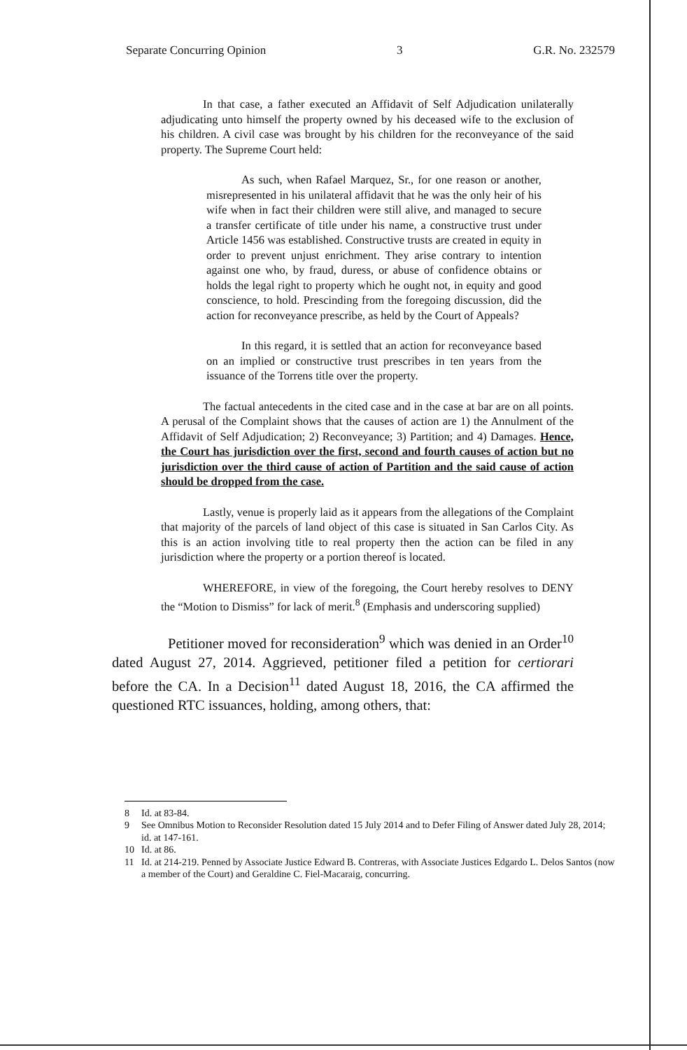Separate Concurring Opinion 3 G.R. No. 232579
In that case, a father executed an Affidavit of Self Adjudication unilaterally adjudicating unto himself the property owned by his deceased wife to the exclusion of his children. A civil case was brought by his children for the reconveyance of the said property. The Supreme Court held:
As such, when Rafael Marquez, Sr., for one reason or another, misrepresented in his unilateral affidavit that he was the only heir of his wife when in fact their children were still alive, and managed to secure a transfer certificate of title under his name, a constructive trust under Article 1456 was established. Constructive trusts are created in equity in order to prevent unjust enrichment. They arise contrary to intention against one who, by fraud, duress, or abuse of confidence obtains or holds the legal right to property which he ought not, in equity and good conscience, to hold. Prescinding from the foregoing discussion, did the action for reconveyance prescribe, as held by the Court of Appeals?
In this regard, it is settled that an action for reconveyance based on an implied or constructive trust prescribes in ten years from the issuance of the Torrens title over the property.
The factual antecedents in the cited case and in the case at bar are on all points. A perusal of the Complaint shows that the causes of action are 1) the Annulment of the Affidavit of Self Adjudication; 2) Reconveyance; 3) Partition; and 4) Damages. Hence, the Court has jurisdiction over the first, second and fourth causes of action but no jurisdiction over the third cause of action of Partition and the said cause of action should be dropped from the case.
Lastly, venue is properly laid as it appears from the allegations of the Complaint that majority of the parcels of land object of this case is situated in San Carlos City. As this is an action involving title to real property then the action can be filed in any jurisdiction where the property or a portion thereof is located.
WHEREFORE, in view of the foregoing, the Court hereby resolves to DENY the “Motion to Dismiss” for lack of merit.<sup>8</sup> (Emphasis and underscoring supplied)
Petitioner moved for reconsideration<sup>9</sup> which was denied in an Order<sup>10</sup> dated August 27, 2014. Aggrieved, petitioner filed a petition for certiorari before the CA. In a Decision<sup>11</sup> dated August 18, 2016, the CA affirmed the questioned RTC issuances, holding, among others, that:
8 Id. at 83-84.
9 See Omnibus Motion to Reconsider Resolution dated 15 July 2014 and to Defer Filing of Answer dated July 28, 2014; id. at 147-161.
10 Id. at 86.
11 Id. at 214-219. Penned by Associate Justice Edward B. Contreras, with Associate Justices Edgardo L. Delos Santos (now a member of the Court) and Geraldine C. Fiel-Macaraig, concurring.